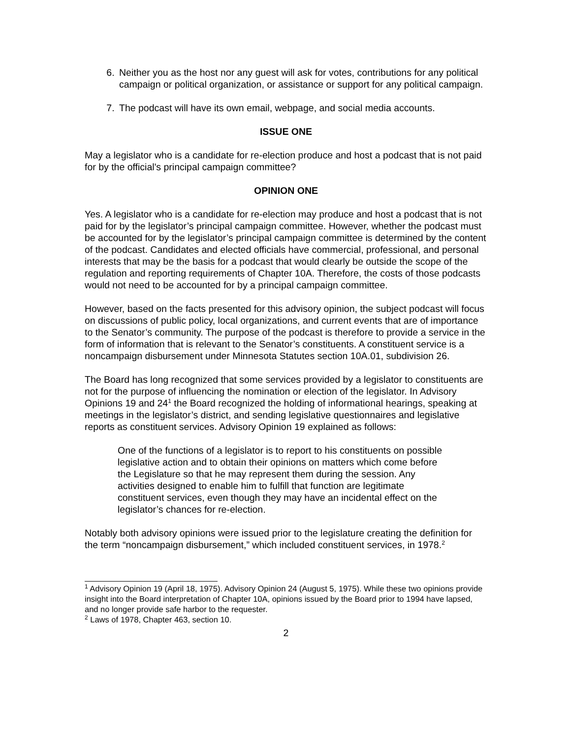6. Neither you as the host nor any guest will ask for votes, contributions for any political campaign or political organization, or assistance or support for any political campaign.
7. The podcast will have its own email, webpage, and social media accounts.
ISSUE ONE
May a legislator who is a candidate for re-election produce and host a podcast that is not paid for by the official's principal campaign committee?
OPINION ONE
Yes. A legislator who is a candidate for re-election may produce and host a podcast that is not paid for by the legislator’s principal campaign committee. However, whether the podcast must be accounted for by the legislator’s principal campaign committee is determined by the content of the podcast. Candidates and elected officials have commercial, professional, and personal interests that may be the basis for a podcast that would clearly be outside the scope of the regulation and reporting requirements of Chapter 10A. Therefore, the costs of those podcasts would not need to be accounted for by a principal campaign committee.
However, based on the facts presented for this advisory opinion, the subject podcast will focus on discussions of public policy, local organizations, and current events that are of importance to the Senator’s community. The purpose of the podcast is therefore to provide a service in the form of information that is relevant to the Senator’s constituents. A constituent service is a noncampaign disbursement under Minnesota Statutes section 10A.01, subdivision 26.
The Board has long recognized that some services provided by a legislator to constituents are not for the purpose of influencing the nomination or election of the legislator. In Advisory Opinions 19 and 24<sup>1</sup> the Board recognized the holding of informational hearings, speaking at meetings in the legislator’s district, and sending legislative questionnaires and legislative reports as constituent services. Advisory Opinion 19 explained as follows:
One of the functions of a legislator is to report to his constituents on possible legislative action and to obtain their opinions on matters which come before the Legislature so that he may represent them during the session. Any activities designed to enable him to fulfill that function are legitimate constituent services, even though they may have an incidental effect on the legislator’s chances for re-election.
Notably both advisory opinions were issued prior to the legislature creating the definition for the term “noncampaign disbursement,” which included constituent services, in 1978.<sup>2</sup>
<sup>1</sup> Advisory Opinion 19 (April 18, 1975). Advisory Opinion 24 (August 5, 1975). While these two opinions provide insight into the Board interpretation of Chapter 10A, opinions issued by the Board prior to 1994 have lapsed, and no longer provide safe harbor to the requester.
<sup>2</sup> Laws of 1978, Chapter 463, section 10.
2